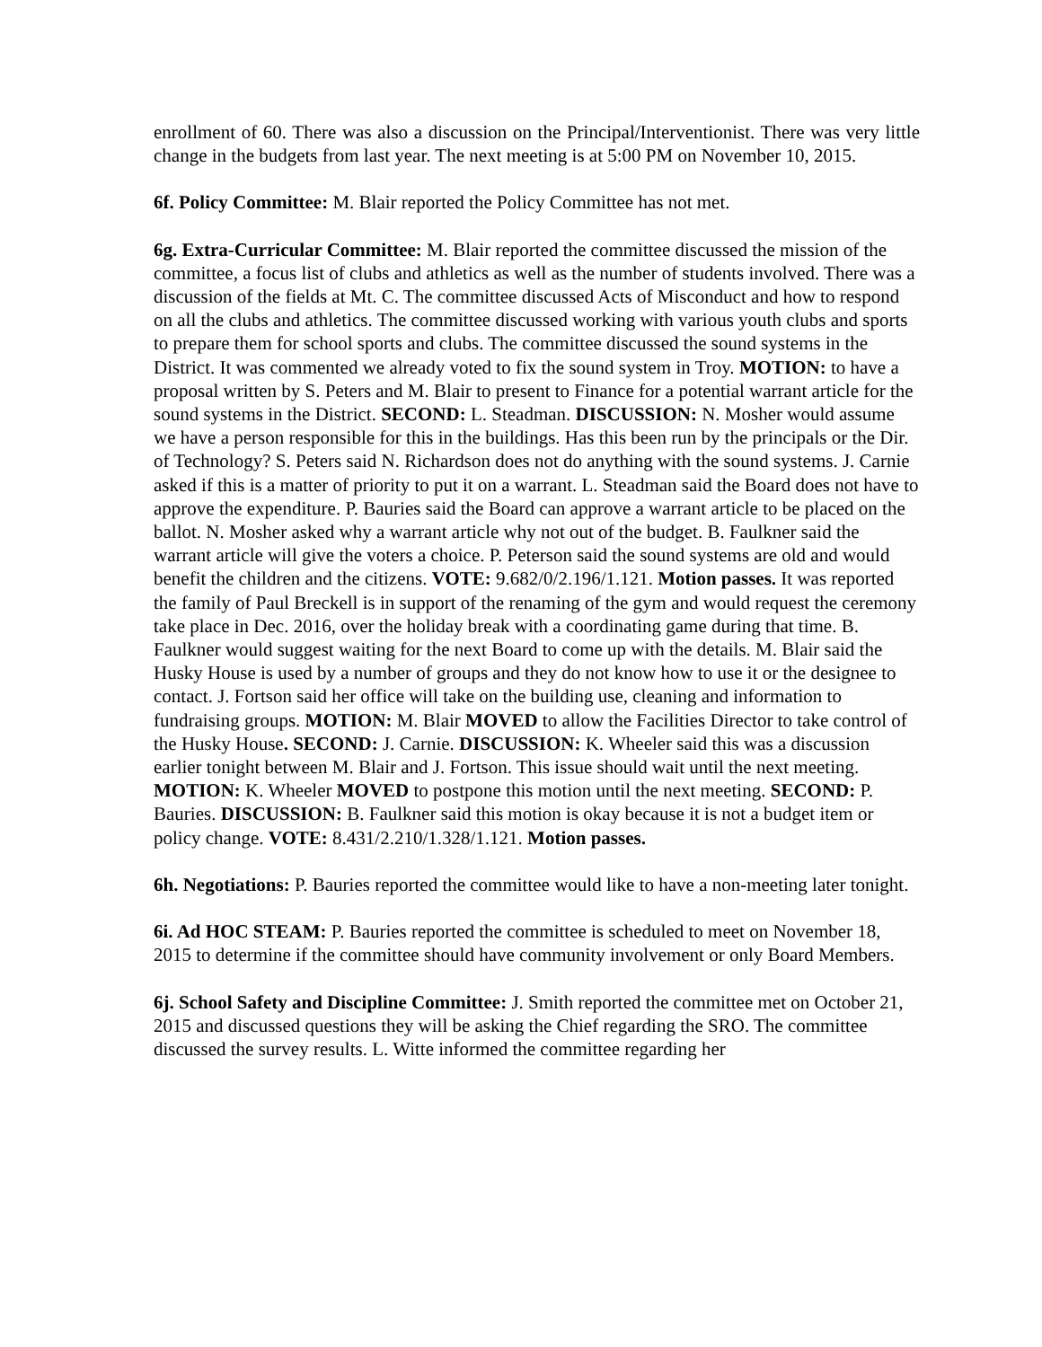enrollment of 60. There was also a discussion on the Principal/Interventionist. There was very little change in the budgets from last year. The next meeting is at 5:00 PM on November 10, 2015.
6f. Policy Committee: M. Blair reported the Policy Committee has not met.
6g. Extra-Curricular Committee: M. Blair reported the committee discussed the mission of the committee, a focus list of clubs and athletics as well as the number of students involved. There was a discussion of the fields at Mt. C. The committee discussed Acts of Misconduct and how to respond on all the clubs and athletics. The committee discussed working with various youth clubs and sports to prepare them for school sports and clubs. The committee discussed the sound systems in the District. It was commented we already voted to fix the sound system in Troy. MOTION: to have a proposal written by S. Peters and M. Blair to present to Finance for a potential warrant article for the sound systems in the District. SECOND: L. Steadman. DISCUSSION: N. Mosher would assume we have a person responsible for this in the buildings. Has this been run by the principals or the Dir. of Technology? S. Peters said N. Richardson does not do anything with the sound systems. J. Carnie asked if this is a matter of priority to put it on a warrant. L. Steadman said the Board does not have to approve the expenditure. P. Bauries said the Board can approve a warrant article to be placed on the ballot. N. Mosher asked why a warrant article why not out of the budget. B. Faulkner said the warrant article will give the voters a choice. P. Peterson said the sound systems are old and would benefit the children and the citizens. VOTE: 9.682/0/2.196/1.121. Motion passes. It was reported the family of Paul Breckell is in support of the renaming of the gym and would request the ceremony take place in Dec. 2016, over the holiday break with a coordinating game during that time. B. Faulkner would suggest waiting for the next Board to come up with the details. M. Blair said the Husky House is used by a number of groups and they do not know how to use it or the designee to contact. J. Fortson said her office will take on the building use, cleaning and information to fundraising groups. MOTION: M. Blair MOVED to allow the Facilities Director to take control of the Husky House. SECOND: J. Carnie. DISCUSSION: K. Wheeler said this was a discussion earlier tonight between M. Blair and J. Fortson. This issue should wait until the next meeting. MOTION: K. Wheeler MOVED to postpone this motion until the next meeting. SECOND: P. Bauries. DISCUSSION: B. Faulkner said this motion is okay because it is not a budget item or policy change. VOTE: 8.431/2.210/1.328/1.121. Motion passes.
6h. Negotiations: P. Bauries reported the committee would like to have a non-meeting later tonight.
6i. Ad HOC STEAM: P. Bauries reported the committee is scheduled to meet on November 18, 2015 to determine if the committee should have community involvement or only Board Members.
6j. School Safety and Discipline Committee: J. Smith reported the committee met on October 21, 2015 and discussed questions they will be asking the Chief regarding the SRO. The committee discussed the survey results. L. Witte informed the committee regarding her